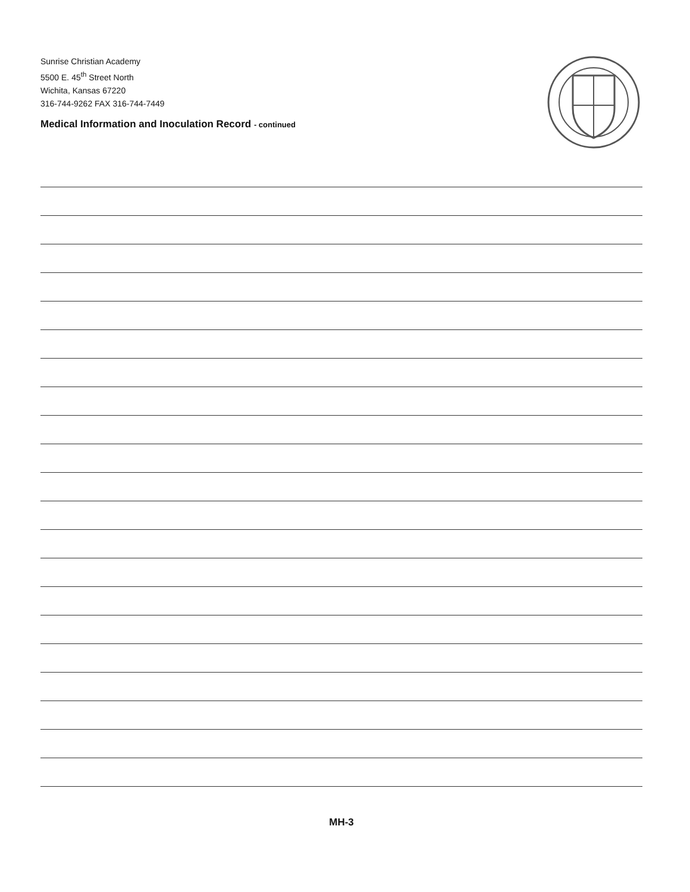Sunrise Christian Academy
5500 E. 45<sup>th</sup> Street North
Wichita, Kansas 67220
316-744-9262 FAX 316-744-7449
Medical Information and Inoculation Record - continued
MH-3